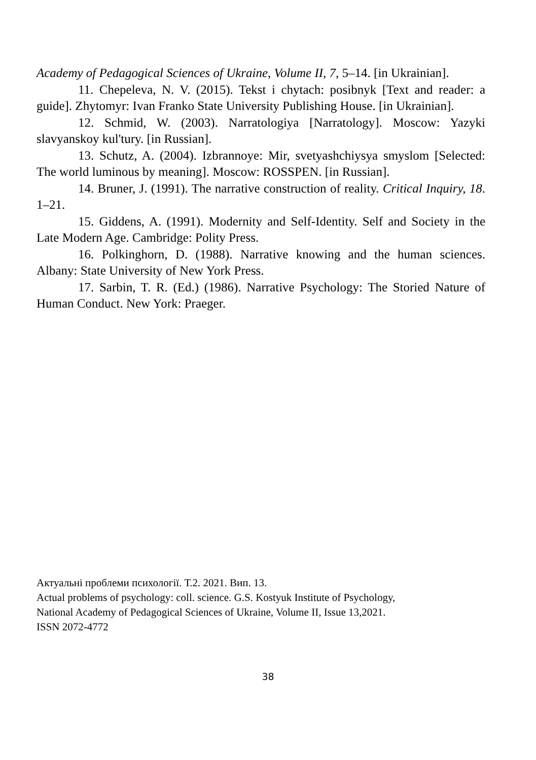Academy of Pedagogical Sciences of Ukraine, Volume II, 7, 5–14. [in Ukrainian].
11. Chepeleva, N. V. (2015). Tekst i chytach: posibnyk [Text and reader: a guide]. Zhytomyr: Ivan Franko State University Publishing House. [in Ukrainian].
12. Schmid, W. (2003). Narratologiya [Narratology]. Moscow: Yazyki slavyanskoy kul'tury. [in Russian].
13. Schutz, A. (2004). Izbrannoye: Mir, svetyashchiysya smyslom [Selected: The world luminous by meaning]. Moscow: ROSSPEN. [in Russian].
14. Bruner, J. (1991). The narrative construction of reality. Critical Inquiry, 18. 1–21.
15. Giddens, A. (1991). Modernity and Self-Identity. Self and Society in the Late Modern Age. Cambridge: Polity Press.
16. Polkinghorn, D. (1988). Narrative knowing and the human sciences. Albany: State University of New York Press.
17. Sarbin, T. R. (Ed.) (1986). Narrative Psychology: The Storied Nature of Human Conduct. New York: Praeger.
Актуальні проблеми психології. Т.2. 2021. Вип. 13.
Actual problems of psychology: coll. science. G.S. Kostyuk Institute of Psychology,
National Academy of Pedagogical Sciences of Ukraine, Volume II, Issue 13,2021.
ISSN 2072-4772
38